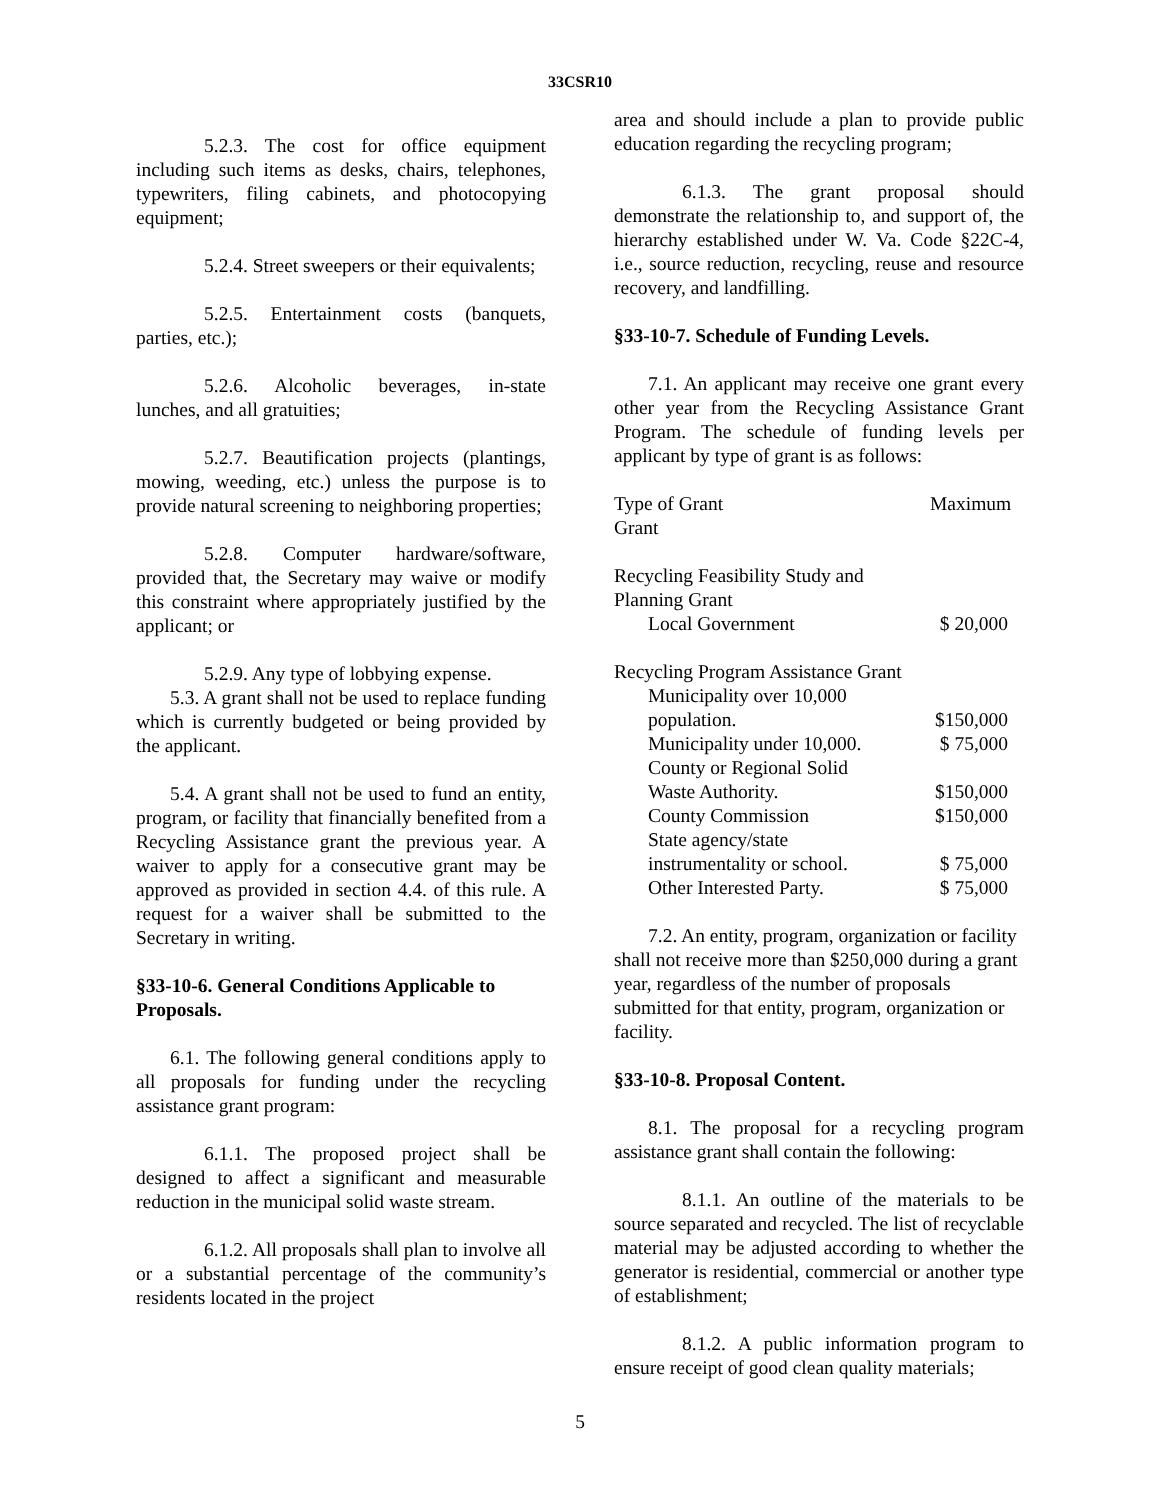33CSR10
5.2.3. The cost for office equipment including such items as desks, chairs, telephones, typewriters, filing cabinets, and photocopying equipment;
5.2.4. Street sweepers or their equivalents;
5.2.5. Entertainment costs (banquets, parties, etc.);
5.2.6. Alcoholic beverages, in-state lunches, and all gratuities;
5.2.7. Beautification projects (plantings, mowing, weeding, etc.) unless the purpose is to provide natural screening to neighboring properties;
5.2.8. Computer hardware/software, provided that, the Secretary may waive or modify this constraint where appropriately justified by the applicant; or
5.2.9. Any type of lobbying expense.
5.3. A grant shall not be used to replace funding which is currently budgeted or being provided by the applicant.
5.4. A grant shall not be used to fund an entity, program, or facility that financially benefited from a Recycling Assistance grant the previous year. A waiver to apply for a consecutive grant may be approved as provided in section 4.4. of this rule. A request for a waiver shall be submitted to the Secretary in writing.
§33-10-6. General Conditions Applicable to Proposals.
6.1. The following general conditions apply to all proposals for funding under the recycling assistance grant program:
6.1.1. The proposed project shall be designed to affect a significant and measurable reduction in the municipal solid waste stream.
6.1.2. All proposals shall plan to involve all or a substantial percentage of the community’s residents located in the project
area and should include a plan to provide public education regarding the recycling program;
6.1.3. The grant proposal should demonstrate the relationship to, and support of, the hierarchy established under W. Va. Code §22C-4, i.e., source reduction, recycling, reuse and resource recovery, and landfilling.
§33-10-7. Schedule of Funding Levels.
7.1. An applicant may receive one grant every other year from the Recycling Assistance Grant Program. The schedule of funding levels per applicant by type of grant is as follows:
| Type of Grant Grant | Maximum |
| Recycling Feasibility Study and Planning Grant | |
| Local Government | $ 20,000 |
| Recycling Program Assistance Grant | |
| Municipality over 10,000 population. | $150,000 |
| Municipality under 10,000. | $ 75,000 |
| County or Regional Solid Waste Authority. | $150,000 |
| County Commission | $150,000 |
| State agency/state instrumentality or school. | $ 75,000 |
| Other Interested Party. | $ 75,000 |
7.2. An entity, program, organization or facility shall not receive more than $250,000 during a grant year, regardless of the number of proposals submitted for that entity, program, organization or facility.
§33-10-8. Proposal Content.
8.1. The proposal for a recycling program assistance grant shall contain the following:
8.1.1. An outline of the materials to be source separated and recycled. The list of recyclable material may be adjusted according to whether the generator is residential, commercial or another type of establishment;
8.1.2. A public information program to ensure receipt of good clean quality materials;
5